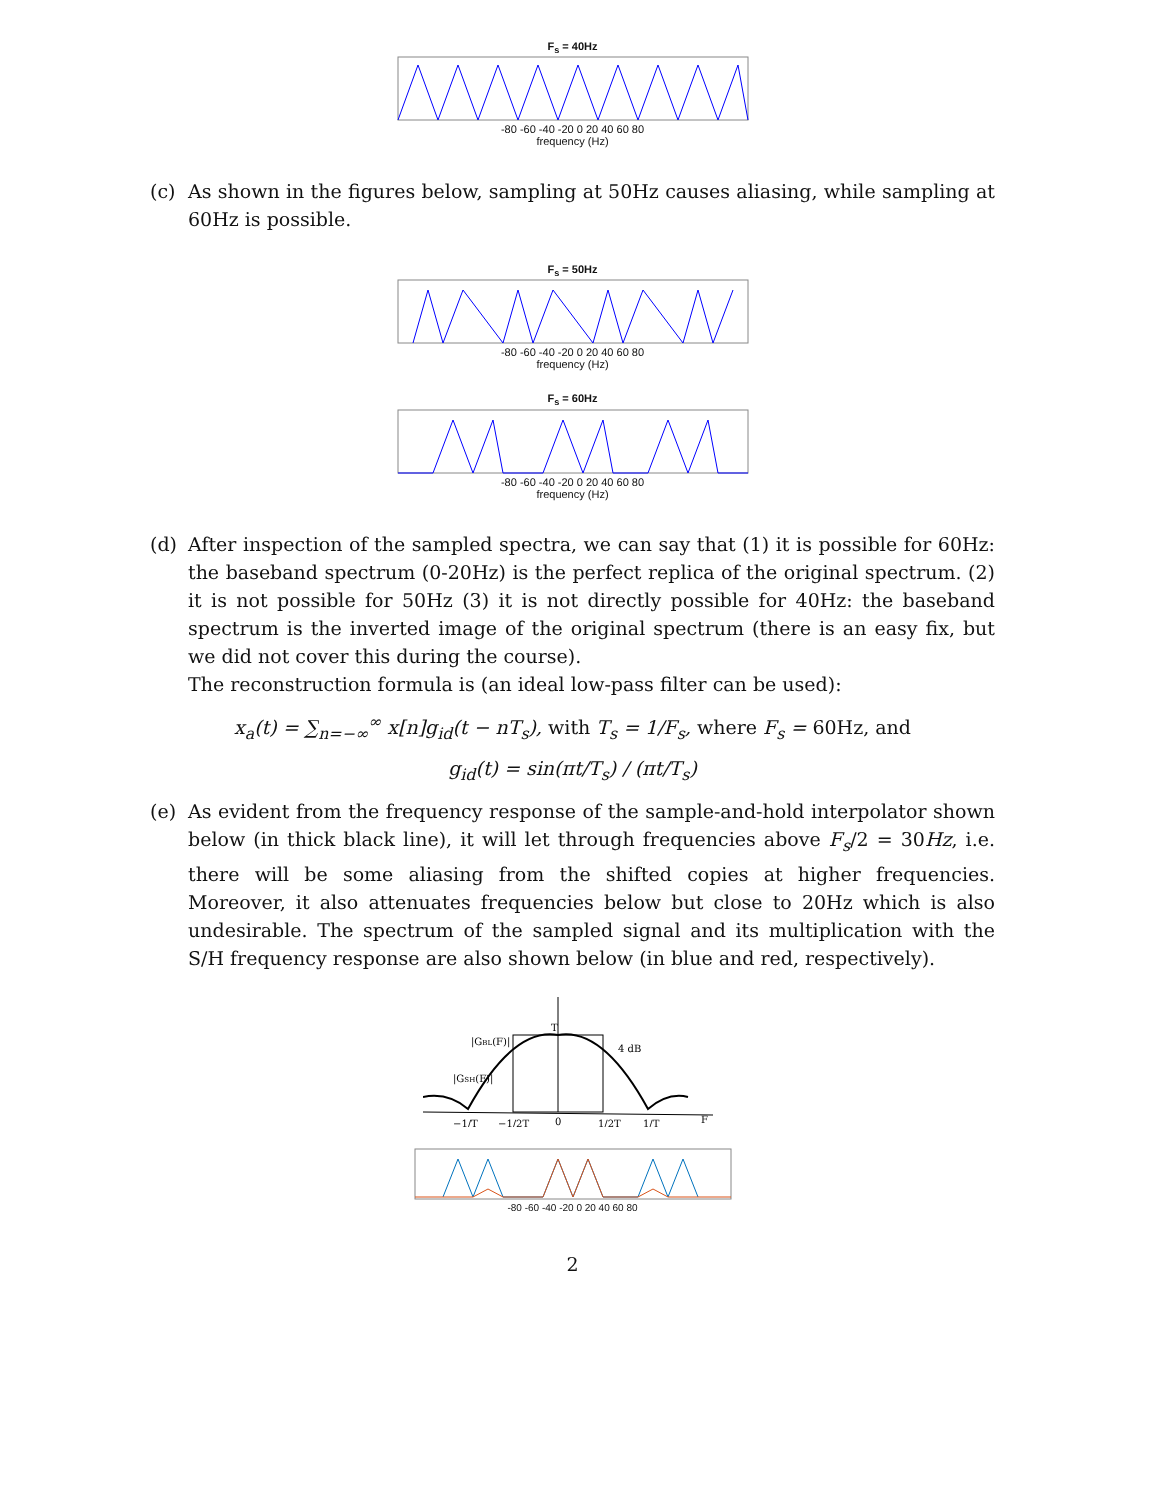F<sub>s</sub> = 40Hz
-80 -60 -40 -20 0 20 40 60 80
frequency (Hz)
(c) As shown in the figures below, sampling at 50Hz causes aliasing, while sampling at 60Hz is possible.
F<sub>s</sub> = 50Hz
-80 -60 -40 -20 0 20 40 60 80
frequency (Hz)
F<sub>s</sub> = 60Hz
-80 -60 -40 -20 0 20 40 60 80
frequency (Hz)
(d) After inspection of the sampled spectra, we can say that (1) it is possible for 60Hz: the baseband spectrum (0-20Hz) is the perfect replica of the original spectrum. (2) it is not possible for 50Hz (3) it is not directly possible for 40Hz: the baseband spectrum is the inverted image of the original spectrum (there is an easy fix, but we did not cover this during the course).
The reconstruction formula is (an ideal low-pass filter can be used):
x<sub>a</sub>(t) = ∑<sub>n=−∞</sub><sup>∞</sup> x[n]g<sub>id</sub>(t − nT<sub>s</sub>), with T<sub>s</sub> = 1/F<sub>s</sub>, where F<sub>s</sub> = 60Hz, and
g<sub>id</sub>(t) = sin(πt/T<sub>s</sub>) / (πt/T<sub>s</sub>)
(e) As evident from the frequency response of the sample-and-hold interpolator shown below (in thick black line), it will let through frequencies above F<sub>s</sub>/2 = 30Hz, i.e. there will be some aliasing from the shifted copies at higher frequencies. Moreover, it also attenuates frequencies below but close to 20Hz which is also undesirable. The spectrum of the sampled signal and its multiplication with the S/H frequency response are also shown below (in blue and red, respectively).
|GBL(F)|
|GSH(F)|
4 dB
T
−1/T
−1/2T
0
1/2T
1/T
F
-80 -60 -40 -20 0 20 40 60 80
2